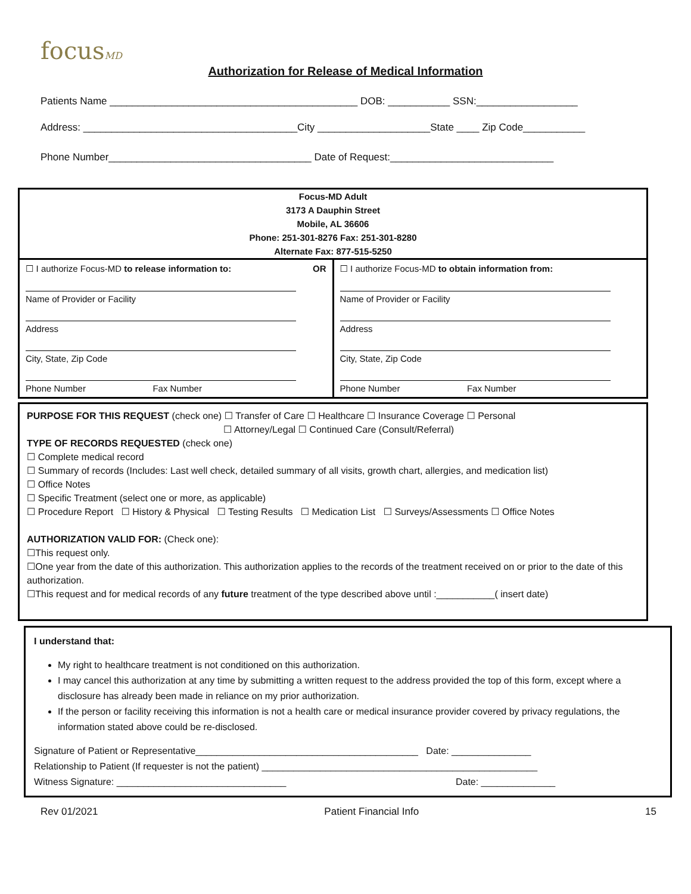focusMD
Authorization for Release of Medical Information
Patients Name ____________________________________________ DOB: ___________ SSN:__________________
Address: ______________________________________City ____________________State ____ Zip Code___________
Phone Number____________________________________ Date of Request:_____________________________
Focus-MD Adult
3173 A Dauphin Street
Mobile, AL 36606
Phone: 251-301-8276 Fax: 251-301-8280
Alternate Fax: 877-515-5250
☐ I authorize Focus-MD to release information to: OR
Name of Provider or Facility
Address
City, State, Zip Code
Phone Number Fax Number
☐ I authorize Focus-MD to obtain information from:
Name of Provider or Facility
Address
City, State, Zip Code
Phone Number Fax Number
PURPOSE FOR THIS REQUEST (check one) ☐ Transfer of Care ☐ Healthcare ☐ Insurance Coverage ☐ Personal
☐ Attorney/Legal ☐ Continued Care (Consult/Referral)
TYPE OF RECORDS REQUESTED (check one)
☐ Complete medical record
☐ Summary of records (Includes: Last well check, detailed summary of all visits, growth chart, allergies, and medication list)
☐ Office Notes
☐ Specific Treatment (select one or more, as applicable)
☐ Procedure Report ☐ History & Physical ☐ Testing Results ☐ Medication List ☐ Surveys/Assessments ☐ Office Notes
AUTHORIZATION VALID FOR: (Check one):
☐This request only.
☐One year from the date of this authorization. This authorization applies to the records of the treatment received on or prior to the date of this authorization.
☐This request and for medical records of any future treatment of the type described above until :___________( insert date)
I understand that:
My right to healthcare treatment is not conditioned on this authorization.
I may cancel this authorization at any time by submitting a written request to the address provided the top of this form, except where a disclosure has already been made in reliance on my prior authorization.
If the person or facility receiving this information is not a health care or medical insurance provider covered by privacy regulations, the information stated above could be re-disclosed.
Signature of Patient or Representative__________________________________________ Date: _______________
Relationship to Patient (If requester is not the patient) ____________________________________________________
Witness Signature: ________________________________ Date: ______________
Rev 01/2021 Patient Financial Info 15